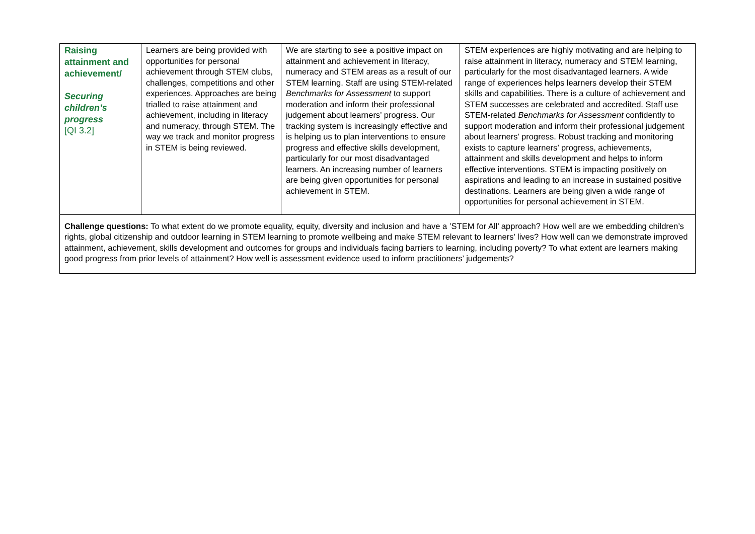| Raising attainment and achievement/ Securing children’s progress [QI 3.2] | Learners are being provided with opportunities for personal achievement through STEM clubs, challenges, competitions and other experiences. Approaches are being trialled to raise attainment and achievement, including in literacy and numeracy, through STEM. The way we track and monitor progress in STEM is being reviewed. | We are starting to see a positive impact on attainment and achievement in literacy, numeracy and STEM areas as a result of our STEM learning. Staff are using STEM-related Benchmarks for Assessment to support moderation and inform their professional judgement about learners’ progress. Our tracking system is increasingly effective and is helping us to plan interventions to ensure progress and effective skills development, particularly for our most disadvantaged learners. An increasing number of learners are being given opportunities for personal achievement in STEM. | STEM experiences are highly motivating and are helping to raise attainment in literacy, numeracy and STEM learning, particularly for the most disadvantaged learners. A wide range of experiences helps learners develop their STEM skills and capabilities. There is a culture of achievement and STEM successes are celebrated and accredited. Staff use STEM-related Benchmarks for Assessment confidently to support moderation and inform their professional judgement about learners’ progress. Robust tracking and monitoring exists to capture learners’ progress, achievements, attainment and skills development and helps to inform effective interventions. STEM is impacting positively on aspirations and leading to an increase in sustained positive destinations. Learners are being given a wide range of opportunities for personal achievement in STEM. |
| Challenge questions: To what extent do we promote equality, equity, diversity and inclusion and have a ’STEM for All’ approach? How well are we embedding children’s rights, global citizenship and outdoor learning in STEM learning to promote wellbeing and make STEM relevant to learners’ lives? How well can we demonstrate improved attainment, achievement, skills development and outcomes for groups and individuals facing barriers to learning, including poverty? To what extent are learners making good progress from prior levels of attainment? How well is assessment evidence used to inform practitioners’ judgements? | | | |